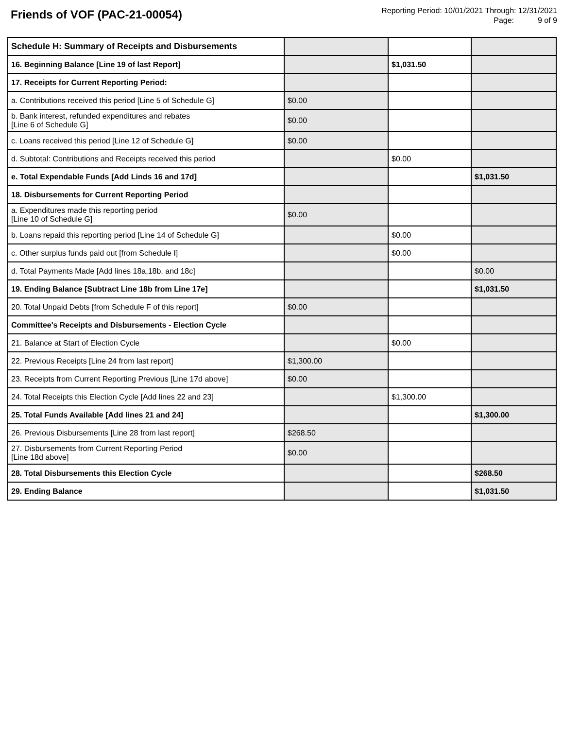Friends of VOF (PAC-21-00054)
Reporting Period: 10/01/2021 Through: 12/31/2021
Page: 9 of 9
| Schedule H: Summary of Receipts and Disbursements | | | |
| 16. Beginning Balance [Line 19 of last Report] | | $1,031.50 | |
| 17. Receipts for Current Reporting Period: | | | |
| a. Contributions received this period [Line 5 of Schedule G] | $0.00 | | |
| b. Bank interest, refunded expenditures and rebates [Line 6 of Schedule G] | $0.00 | | |
| c. Loans received this period [Line 12 of Schedule G] | $0.00 | | |
| d. Subtotal: Contributions and Receipts received this period | | $0.00 | |
| e. Total Expendable Funds [Add Linds 16 and 17d] | | | $1,031.50 |
| 18. Disbursements for Current Reporting Period | | | |
| a. Expenditures made this reporting period [Line 10 of Schedule G] | $0.00 | | |
| b. Loans repaid this reporting period [Line 14 of Schedule G] | | $0.00 | |
| c. Other surplus funds paid out [from Schedule I] | | $0.00 | |
| d. Total Payments Made [Add lines 18a,18b, and 18c] | | | $0.00 |
| 19. Ending Balance [Subtract Line 18b from Line 17e] | | | $1,031.50 |
| 20. Total Unpaid Debts [from Schedule F of this report] | $0.00 | | |
| Committee's Receipts and Disbursements - Election Cycle | | | |
| 21. Balance at Start of Election Cycle | | $0.00 | |
| 22. Previous Receipts [Line 24 from last report] | $1,300.00 | | |
| 23. Receipts from Current Reporting Previous [Line 17d above] | $0.00 | | |
| 24. Total Receipts this Election Cycle [Add lines 22 and 23] | | $1,300.00 | |
| 25. Total Funds Available [Add lines 21 and 24] | | | $1,300.00 |
| 26. Previous Disbursements [Line 28 from last report] | $268.50 | | |
| 27. Disbursements from Current Reporting Period [Line 18d above] | $0.00 | | |
| 28. Total Disbursements this Election Cycle | | | $268.50 |
| 29. Ending Balance | | | $1,031.50 |